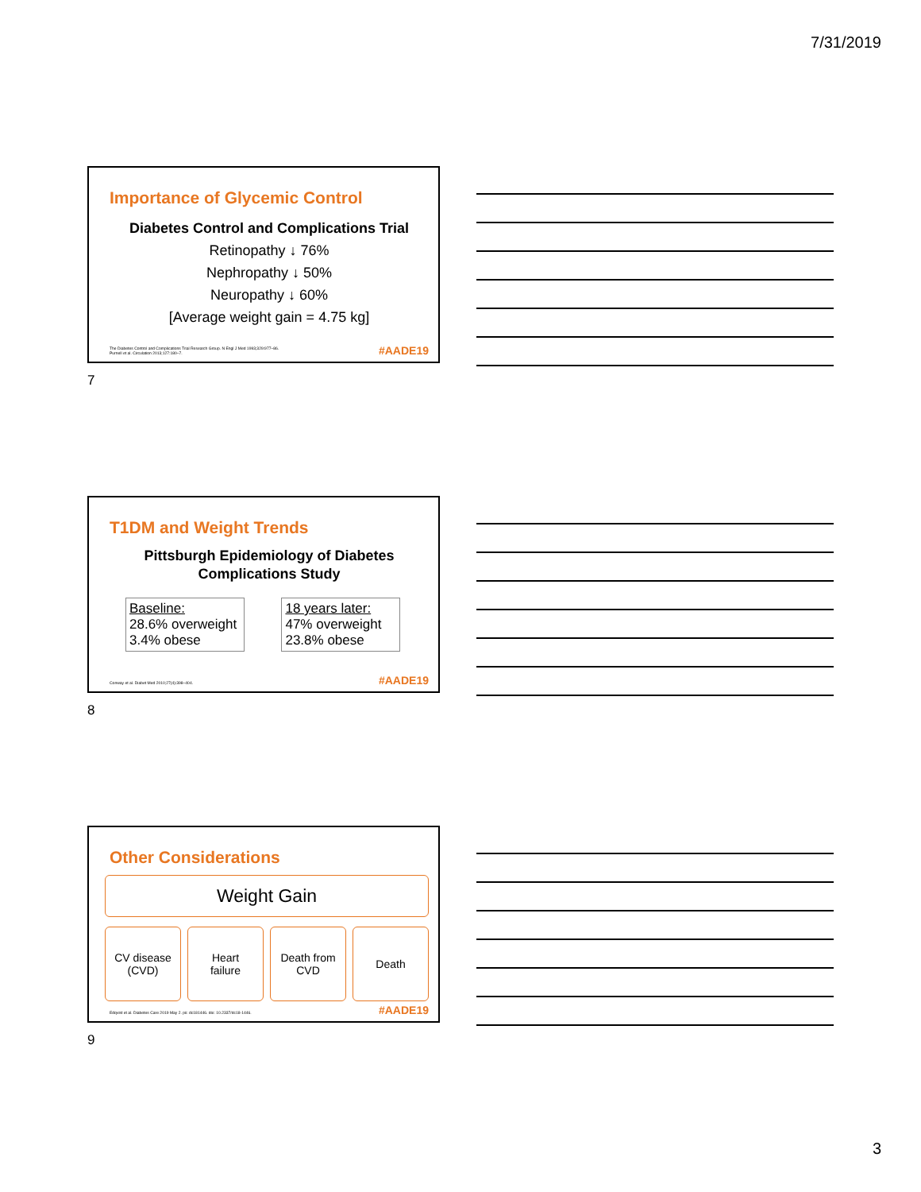7/31/2019
Importance of Glycemic Control
Diabetes Control and Complications Trial
Retinopathy ↓ 76%
Nephropathy ↓ 50%
Neuropathy ↓ 60%
[Average weight gain = 4.75 kg]
The Diabetes Control and Complications Trial Research Group. N Engl J Med 1993;329:977–86.
Purnell et al. Circulation 2013;127:180–7.
#AADE19
7
T1DM and Weight Trends
Pittsburgh Epidemiology of Diabetes
Complications Study
Baseline:
28.6% overweight
3.4% obese
18 years later:
47% overweight
23.8% obese
Conway et al. Diabet Med 2010;27(4):398–404.
#AADE19
8
Other Considerations
Weight Gain
CV disease
(CVD)
Heart
failure
Death from
CVD
Death
Edqvist et al. Diabetes Care 2019 May 2. pii: dc181446. doi: 10.2337/dc18-1446.
#AADE19
9
3